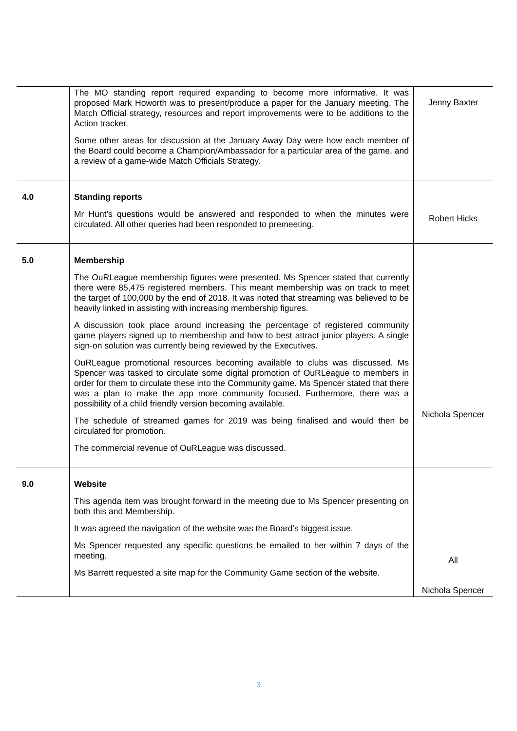| | The MO standing report required expanding to become more informative. It was proposed Mark Howorth was to present/produce a paper for the January meeting. The Match Official strategy, resources and report improvements were to be additions to the Action tracker. Some other areas for discussion at the January Away Day were how each member of the Board could become a Champion/Ambassador for a particular area of the game, and a review of a game-wide Match Officials Strategy. | Jenny Baxter |
| 4.0 | Standing reports Mr Hunt’s questions would be answered and responded to when the minutes were circulated. All other queries had been responded to premeeting. | Robert Hicks |
| 5.0 | Membership The OuRLeague membership figures were presented. Ms Spencer stated that currently there were 85,475 registered members. This meant membership was on track to meet the target of 100,000 by the end of 2018. It was noted that streaming was believed to be heavily linked in assisting with increasing membership figures. A discussion took place around increasing the percentage of registered community game players signed up to membership and how to best attract junior players. A single sign-on solution was currently being reviewed by the Executives. OuRLeague promotional resources becoming available to clubs was discussed. Ms Spencer was tasked to circulate some digital promotion of OuRLeague to members in order for them to circulate these into the Community game. Ms Spencer stated that there was a plan to make the app more community focused. Furthermore, there was a possibility of a child friendly version becoming available. The schedule of streamed games for 2019 was being finalised and would then be circulated for promotion. The commercial revenue of OuRLeague was discussed. | Nichola Spencer |
| 9.0 | Website This agenda item was brought forward in the meeting due to Ms Spencer presenting on both this and Membership. It was agreed the navigation of the website was the Board’s biggest issue. Ms Spencer requested any specific questions be emailed to her within 7 days of the meeting. Ms Barrett requested a site map for the Community Game section of the website. | All Nichola Spencer |
3